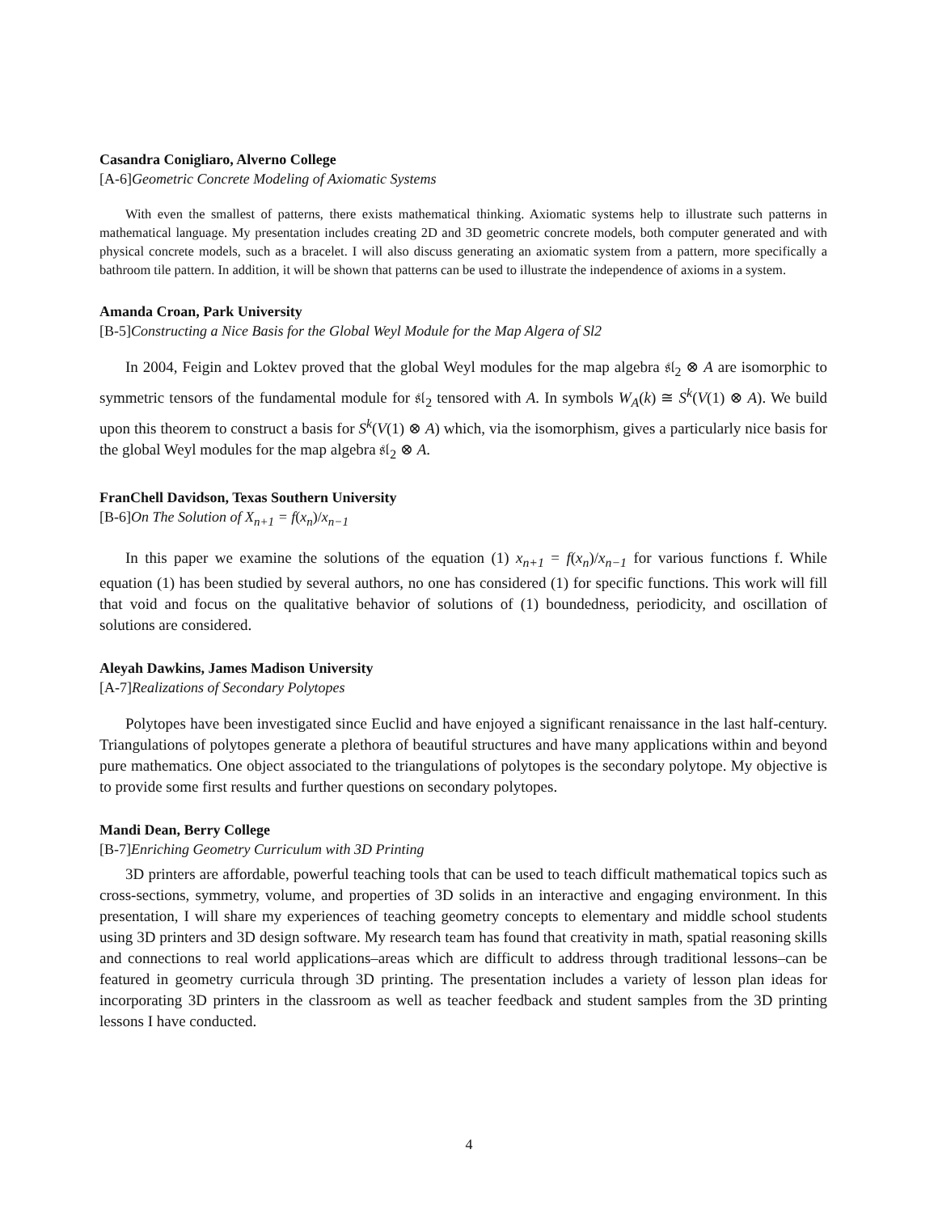Casandra Conigliaro, Alverno College
[A-6]Geometric Concrete Modeling of Axiomatic Systems
With even the smallest of patterns, there exists mathematical thinking. Axiomatic systems help to illustrate such patterns in mathematical language. My presentation includes creating 2D and 3D geometric concrete models, both computer generated and with physical concrete models, such as a bracelet. I will also discuss generating an axiomatic system from a pattern, more specifically a bathroom tile pattern. In addition, it will be shown that patterns can be used to illustrate the independence of axioms in a system.
Amanda Croan, Park University
[B-5]Constructing a Nice Basis for the Global Weyl Module for the Map Algera of Sl2
In 2004, Feigin and Loktev proved that the global Weyl modules for the map algebra 𝔰𝔩<sub>2</sub> ⊗ A are isomorphic to symmetric tensors of the fundamental module for 𝔰𝔩<sub>2</sub> tensored with A. In symbols W<sub>A</sub>(k) ≅ S<sup>k</sup>(V(1) ⊗ A). We build upon this theorem to construct a basis for S<sup>k</sup>(V(1) ⊗ A) which, via the isomorphism, gives a particularly nice basis for the global Weyl modules for the map algebra 𝔰𝔩<sub>2</sub> ⊗ A.
FranChell Davidson, Texas Southern University
[B-6]On The Solution of X<sub>n+1</sub> = f(x<sub>n</sub>)/x<sub>n−1</sub>
In this paper we examine the solutions of the equation (1) x<sub>n+1</sub> = f(x<sub>n</sub>)/x<sub>n−1</sub> for various functions f. While equation (1) has been studied by several authors, no one has considered (1) for specific functions. This work will fill that void and focus on the qualitative behavior of solutions of (1) boundedness, periodicity, and oscillation of solutions are considered.
Aleyah Dawkins, James Madison University
[A-7]Realizations of Secondary Polytopes
Polytopes have been investigated since Euclid and have enjoyed a significant renaissance in the last half-century. Triangulations of polytopes generate a plethora of beautiful structures and have many applications within and beyond pure mathematics. One object associated to the triangulations of polytopes is the secondary polytope. My objective is to provide some first results and further questions on secondary polytopes.
Mandi Dean, Berry College
[B-7]Enriching Geometry Curriculum with 3D Printing
3D printers are affordable, powerful teaching tools that can be used to teach difficult mathematical topics such as cross-sections, symmetry, volume, and properties of 3D solids in an interactive and engaging environment. In this presentation, I will share my experiences of teaching geometry concepts to elementary and middle school students using 3D printers and 3D design software. My research team has found that creativity in math, spatial reasoning skills and connections to real world applications–areas which are difficult to address through traditional lessons–can be featured in geometry curricula through 3D printing. The presentation includes a variety of lesson plan ideas for incorporating 3D printers in the classroom as well as teacher feedback and student samples from the 3D printing lessons I have conducted.
4